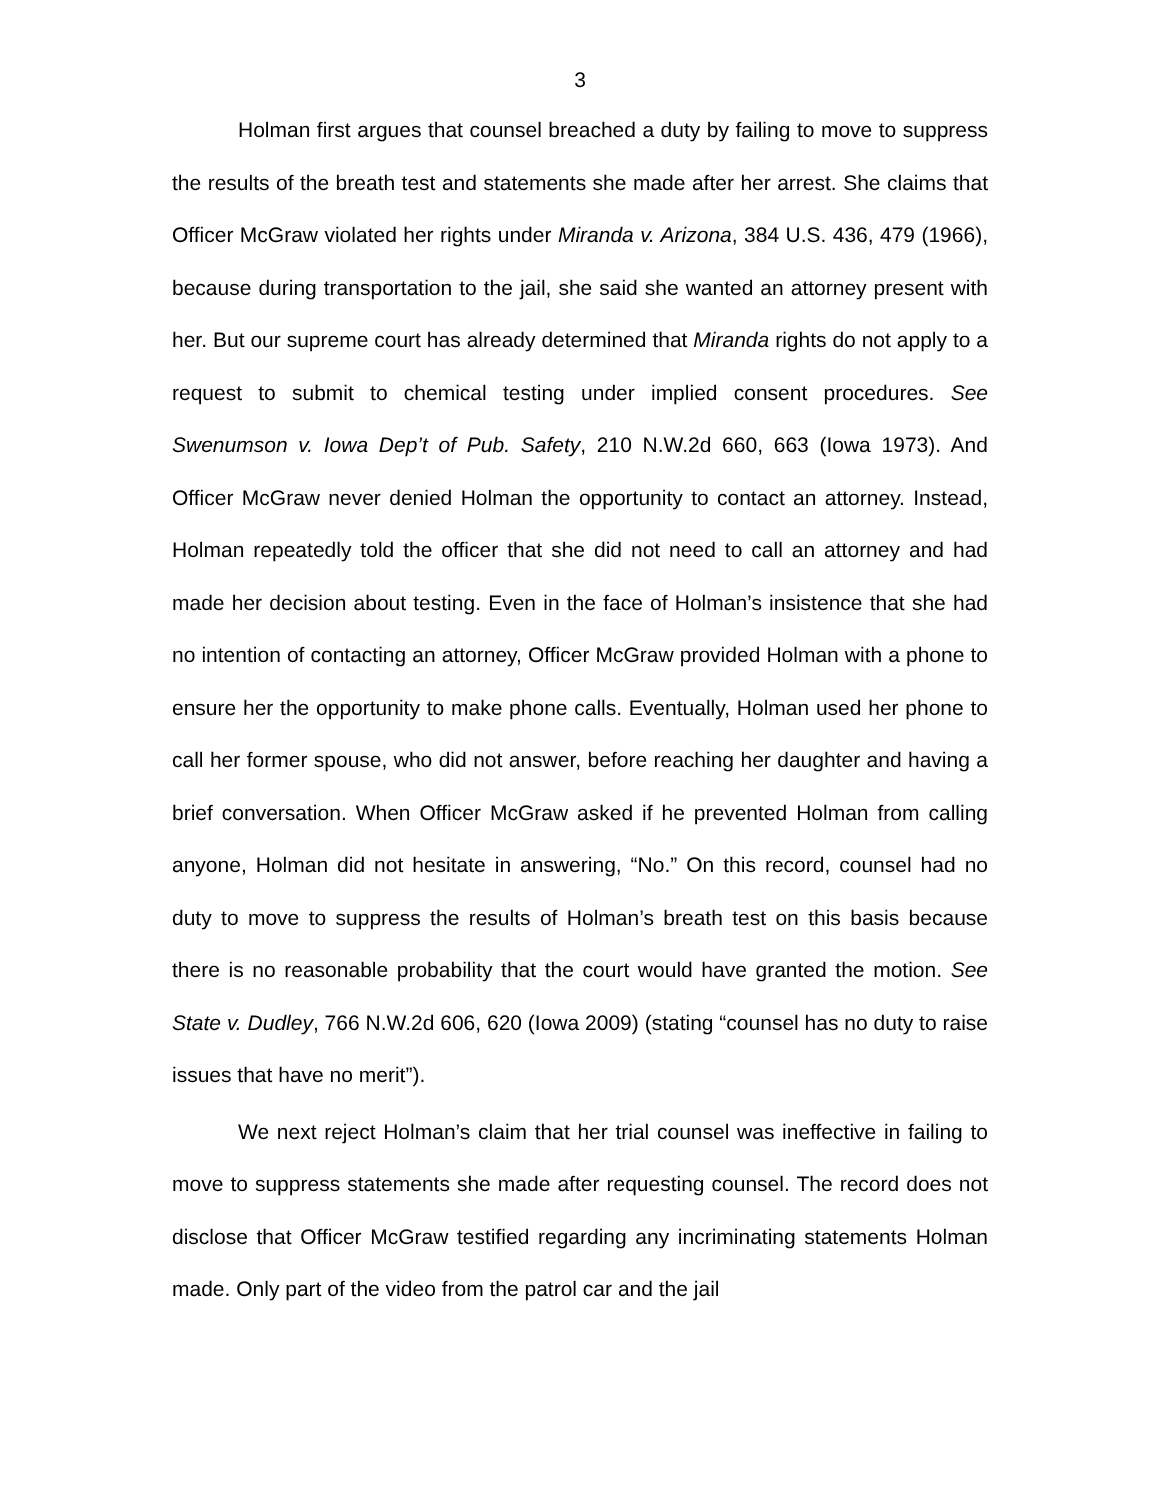3
Holman first argues that counsel breached a duty by failing to move to suppress the results of the breath test and statements she made after her arrest. She claims that Officer McGraw violated her rights under Miranda v. Arizona, 384 U.S. 436, 479 (1966), because during transportation to the jail, she said she wanted an attorney present with her. But our supreme court has already determined that Miranda rights do not apply to a request to submit to chemical testing under implied consent procedures. See Swenumson v. Iowa Dep’t of Pub. Safety, 210 N.W.2d 660, 663 (Iowa 1973). And Officer McGraw never denied Holman the opportunity to contact an attorney. Instead, Holman repeatedly told the officer that she did not need to call an attorney and had made her decision about testing. Even in the face of Holman’s insistence that she had no intention of contacting an attorney, Officer McGraw provided Holman with a phone to ensure her the opportunity to make phone calls. Eventually, Holman used her phone to call her former spouse, who did not answer, before reaching her daughter and having a brief conversation. When Officer McGraw asked if he prevented Holman from calling anyone, Holman did not hesitate in answering, “No.” On this record, counsel had no duty to move to suppress the results of Holman’s breath test on this basis because there is no reasonable probability that the court would have granted the motion. See State v. Dudley, 766 N.W.2d 606, 620 (Iowa 2009) (stating “counsel has no duty to raise issues that have no merit”).
We next reject Holman’s claim that her trial counsel was ineffective in failing to move to suppress statements she made after requesting counsel. The record does not disclose that Officer McGraw testified regarding any incriminating statements Holman made. Only part of the video from the patrol car and the jail